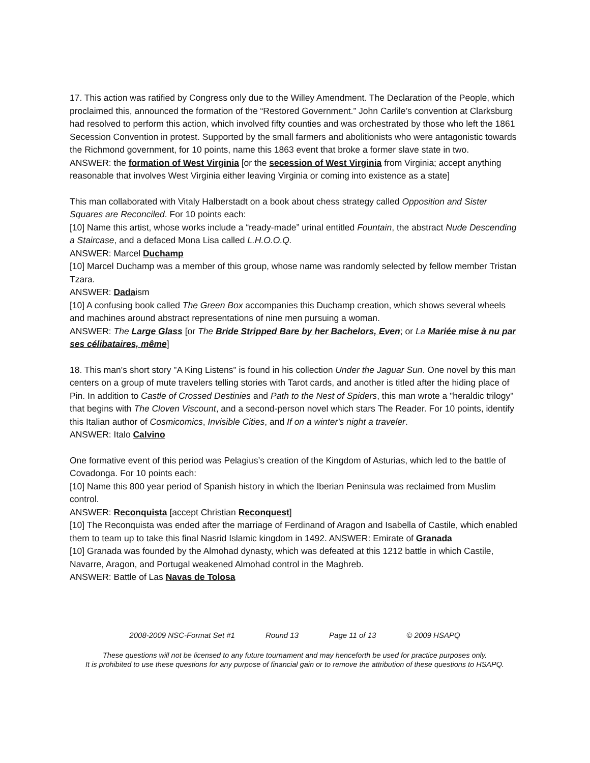17. This action was ratified by Congress only due to the Willey Amendment. The Declaration of the People, which proclaimed this, announced the formation of the “Restored Government.” John Carlile’s convention at Clarksburg had resolved to perform this action, which involved fifty counties and was orchestrated by those who left the 1861 Secession Convention in protest. Supported by the small farmers and abolitionists who were antagonistic towards the Richmond government, for 10 points, name this 1863 event that broke a former slave state in two.
ANSWER: the formation of West Virginia [or the secession of West Virginia from Virginia; accept anything reasonable that involves West Virginia either leaving Virginia or coming into existence as a state]
This man collaborated with Vitaly Halberstadt on a book about chess strategy called Opposition and Sister Squares are Reconciled. For 10 points each:
[10] Name this artist, whose works include a “ready-made” urinal entitled Fountain, the abstract Nude Descending a Staircase, and a defaced Mona Lisa called L.H.O.O.Q.
ANSWER: Marcel Duchamp
[10] Marcel Duchamp was a member of this group, whose name was randomly selected by fellow member Tristan Tzara.
ANSWER: Dadaism
[10] A confusing book called The Green Box accompanies this Duchamp creation, which shows several wheels and machines around abstract representations of nine men pursuing a woman.
ANSWER: The Large Glass [or The Bride Stripped Bare by her Bachelors, Even; or La Mariée mise à nu par ses célibataires, même]
18. This man's short story "A King Listens" is found in his collection Under the Jaguar Sun. One novel by this man centers on a group of mute travelers telling stories with Tarot cards, and another is titled after the hiding place of Pin. In addition to Castle of Crossed Destinies and Path to the Nest of Spiders, this man wrote a "heraldic trilogy" that begins with The Cloven Viscount, and a second-person novel which stars The Reader. For 10 points, identify this Italian author of Cosmicomics, Invisible Cities, and If on a winter's night a traveler.
ANSWER: Italo Calvino
One formative event of this period was Pelagius’s creation of the Kingdom of Asturias, which led to the battle of Covadonga. For 10 points each:
[10] Name this 800 year period of Spanish history in which the Iberian Peninsula was reclaimed from Muslim control.
ANSWER: Reconquista [accept Christian Reconquest]
[10] The Reconquista was ended after the marriage of Ferdinand of Aragon and Isabella of Castile, which enabled them to team up to take this final Nasrid Islamic kingdom in 1492. ANSWER: Emirate of Granada
[10] Granada was founded by the Almohad dynasty, which was defeated at this 1212 battle in which Castile, Navarre, Aragon, and Portugal weakened Almohad control in the Maghreb.
ANSWER: Battle of Las Navas de Tolosa
2008-2009 NSC-Format Set #1 Round 13 Page 11 of 13 © 2009 HSAPQ
These questions will not be licensed to any future tournament and may henceforth be used for practice purposes only.
It is prohibited to use these questions for any purpose of financial gain or to remove the attribution of these questions to HSAPQ.